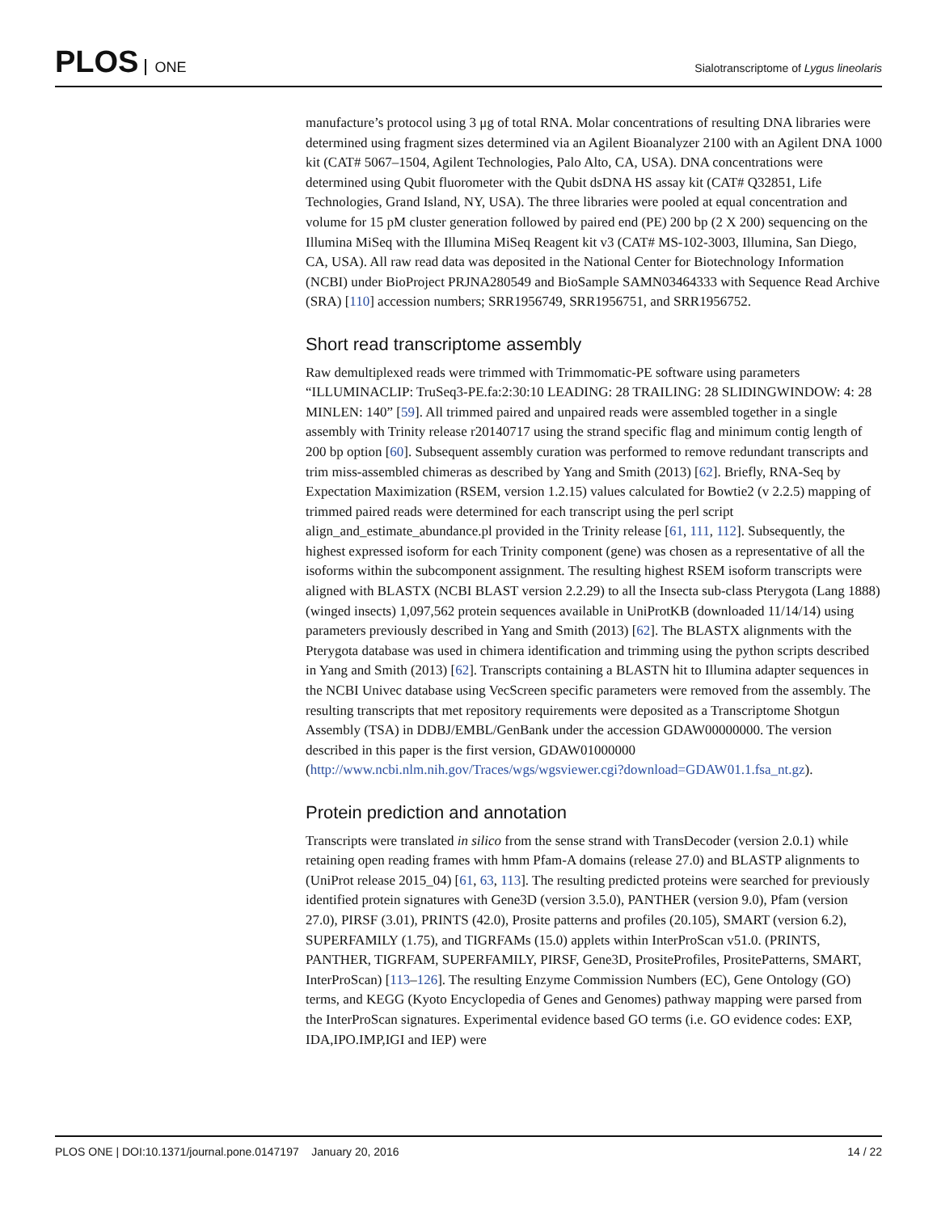PLOS ONE
Sialotranscriptome of Lygus lineolaris
manufacture’s protocol using 3 μg of total RNA. Molar concentrations of resulting DNA libraries were determined using fragment sizes determined via an Agilent Bioanalyzer 2100 with an Agilent DNA 1000 kit (CAT# 5067–1504, Agilent Technologies, Palo Alto, CA, USA). DNA concentrations were determined using Qubit fluorometer with the Qubit dsDNA HS assay kit (CAT# Q32851, Life Technologies, Grand Island, NY, USA). The three libraries were pooled at equal concentration and volume for 15 pM cluster generation followed by paired end (PE) 200 bp (2 X 200) sequencing on the Illumina MiSeq with the Illumina MiSeq Reagent kit v3 (CAT# MS-102-3003, Illumina, San Diego, CA, USA). All raw read data was deposited in the National Center for Biotechnology Information (NCBI) under BioProject PRJNA280549 and BioSample SAMN03464333 with Sequence Read Archive (SRA) [110] accession numbers; SRR1956749, SRR1956751, and SRR1956752.
Short read transcriptome assembly
Raw demultiplexed reads were trimmed with Trimmomatic-PE software using parameters “ILLUMINACLIP: TruSeq3-PE.fa:2:30:10 LEADING: 28 TRAILING: 28 SLIDINGWINDOW: 4: 28 MINLEN: 140” [59]. All trimmed paired and unpaired reads were assembled together in a single assembly with Trinity release r20140717 using the strand specific flag and minimum contig length of 200 bp option [60]. Subsequent assembly curation was performed to remove redundant transcripts and trim miss-assembled chimeras as described by Yang and Smith (2013) [62]. Briefly, RNA-Seq by Expectation Maximization (RSEM, version 1.2.15) values calculated for Bowtie2 (v 2.2.5) mapping of trimmed paired reads were determined for each transcript using the perl script align_and_estimate_abundance.pl provided in the Trinity release [61, 111, 112]. Subsequently, the highest expressed isoform for each Trinity component (gene) was chosen as a representative of all the isoforms within the subcomponent assignment. The resulting highest RSEM isoform transcripts were aligned with BLASTX (NCBI BLAST version 2.2.29) to all the Insecta sub-class Pterygota (Lang 1888) (winged insects) 1,097,562 protein sequences available in UniProtKB (downloaded 11/14/14) using parameters previously described in Yang and Smith (2013) [62]. The BLASTX alignments with the Pterygota database was used in chimera identification and trimming using the python scripts described in Yang and Smith (2013) [62]. Transcripts containing a BLASTN hit to Illumina adapter sequences in the NCBI Univec database using VecScreen specific parameters were removed from the assembly. The resulting transcripts that met repository requirements were deposited as a Transcriptome Shotgun Assembly (TSA) in DDBJ/EMBL/GenBank under the accession GDAW00000000. The version described in this paper is the first version, GDAW01000000 (http://www.ncbi.nlm.nih.gov/Traces/wgs/wgsviewer.cgi?download=GDAW01.1.fsa_nt.gz).
Protein prediction and annotation
Transcripts were translated in silico from the sense strand with TransDecoder (version 2.0.1) while retaining open reading frames with hmm Pfam-A domains (release 27.0) and BLASTP alignments to (UniProt release 2015_04) [61, 63, 113]. The resulting predicted proteins were searched for previously identified protein signatures with Gene3D (version 3.5.0), PANTHER (version 9.0), Pfam (version 27.0), PIRSF (3.01), PRINTS (42.0), Prosite patterns and profiles (20.105), SMART (version 6.2), SUPERFAMILY (1.75), and TIGRFAMs (15.0) applets within InterProScan v51.0. (PRINTS, PANTHER, TIGRFAM, SUPERFAMILY, PIRSF, Gene3D, PrositeProfiles, PrositePatterns, SMART, InterProScan) [113–126]. The resulting Enzyme Commission Numbers (EC), Gene Ontology (GO) terms, and KEGG (Kyoto Encyclopedia of Genes and Genomes) pathway mapping were parsed from the InterProScan signatures. Experimental evidence based GO terms (i.e. GO evidence codes: EXP, IDA,IPO.IMP,IGI and IEP) were
PLOS ONE | DOI:10.1371/journal.pone.0147197 January 20, 2016
14 / 22